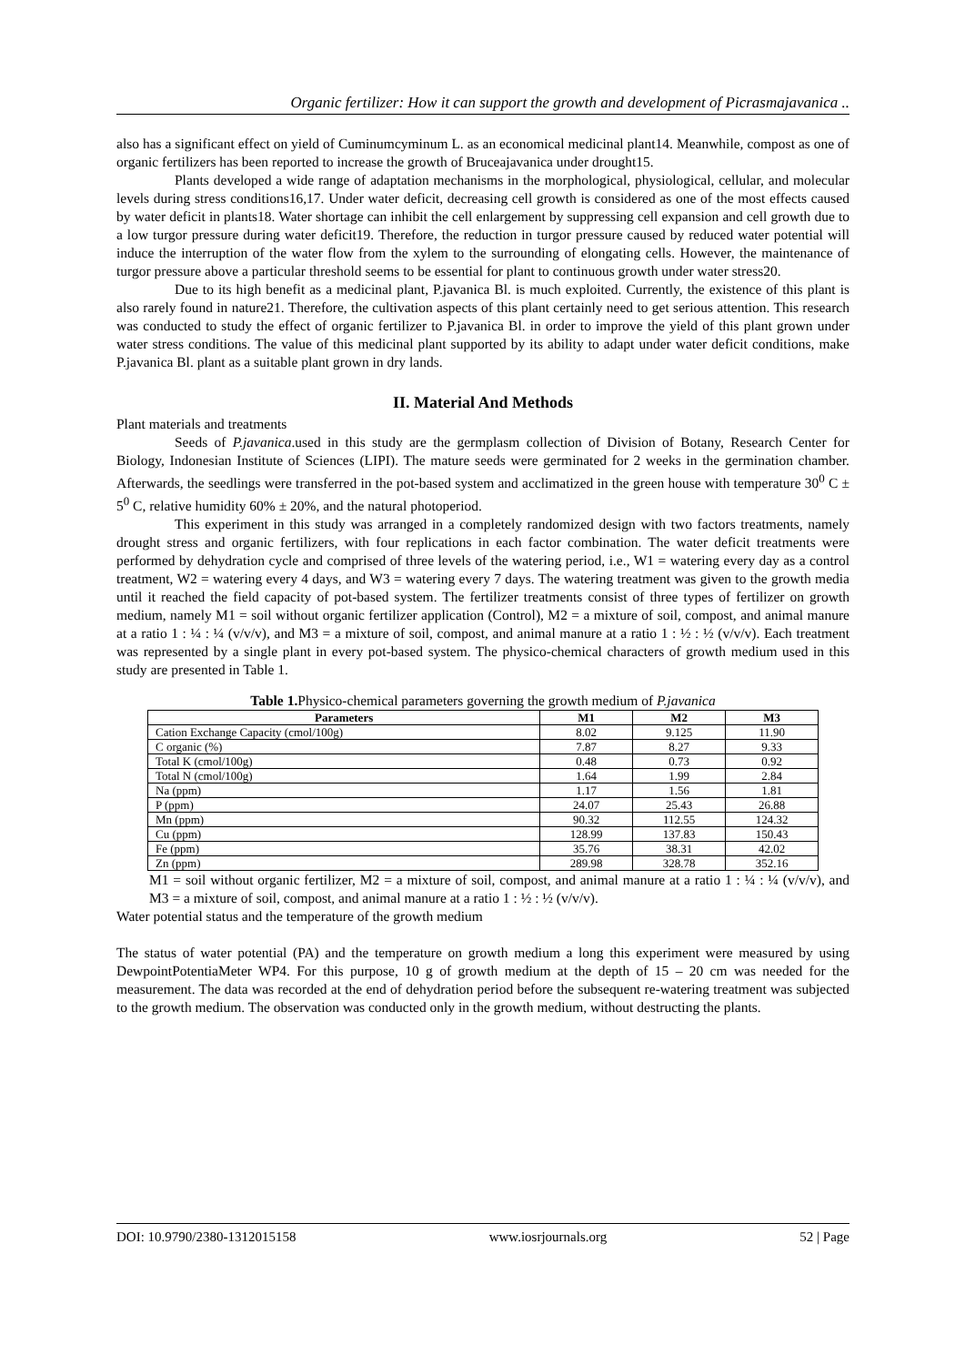Organic fertilizer: How it can support the growth and development of Picrasmajavanica ..
also has a significant effect on yield of Cuminumcyminum L. as an economical medicinal plant14. Meanwhile, compost as one of organic fertilizers has been reported to increase the growth of Bruceajavanica under drought15.
Plants developed a wide range of adaptation mechanisms in the morphological, physiological, cellular, and molecular levels during stress conditions16,17. Under water deficit, decreasing cell growth is considered as one of the most effects caused by water deficit in plants18. Water shortage can inhibit the cell enlargement by suppressing cell expansion and cell growth due to a low turgor pressure during water deficit19. Therefore, the reduction in turgor pressure caused by reduced water potential will induce the interruption of the water flow from the xylem to the surrounding of elongating cells. However, the maintenance of turgor pressure above a particular threshold seems to be essential for plant to continuous growth under water stress20.
Due to its high benefit as a medicinal plant, P.javanica Bl. is much exploited. Currently, the existence of this plant is also rarely found in nature21. Therefore, the cultivation aspects of this plant certainly need to get serious attention. This research was conducted to study the effect of organic fertilizer to P.javanica Bl. in order to improve the yield of this plant grown under water stress conditions. The value of this medicinal plant supported by its ability to adapt under water deficit conditions, make P.javanica Bl. plant as a suitable plant grown in dry lands.
II. Material And Methods
Plant materials and treatments
Seeds of P.javanica.used in this study are the germplasm collection of Division of Botany, Research Center for Biology, Indonesian Institute of Sciences (LIPI). The mature seeds were germinated for 2 weeks in the germination chamber. Afterwards, the seedlings were transferred in the pot-based system and acclimatized in the green house with temperature 30<sup>0</sup> C ± 5<sup>0</sup> C, relative humidity 60% ± 20%, and the natural photoperiod.
This experiment in this study was arranged in a completely randomized design with two factors treatments, namely drought stress and organic fertilizers, with four replications in each factor combination. The water deficit treatments were performed by dehydration cycle and comprised of three levels of the watering period, i.e., W1 = watering every day as a control treatment, W2 = watering every 4 days, and W3 = watering every 7 days. The watering treatment was given to the growth media until it reached the field capacity of pot-based system. The fertilizer treatments consist of three types of fertilizer on growth medium, namely M1 = soil without organic fertilizer application (Control), M2 = a mixture of soil, compost, and animal manure at a ratio 1 : ¼ : ¼ (v/v/v), and M3 = a mixture of soil, compost, and animal manure at a ratio 1 : ½ : ½ (v/v/v). Each treatment was represented by a single plant in every pot-based system. The physico-chemical characters of growth medium used in this study are presented in Table 1.
Table 1. Physico-chemical parameters governing the growth medium of P.javanica
| Parameters | M1 | M2 | M3 |
| --- | --- | --- | --- |
| Cation Exchange Capacity (cmol/100g) | 8.02 | 9.125 | 11.90 |
| C organic (%) | 7.87 | 8.27 | 9.33 |
| Total K (cmol/100g) | 0.48 | 0.73 | 0.92 |
| Total N (cmol/100g) | 1.64 | 1.99 | 2.84 |
| Na (ppm) | 1.17 | 1.56 | 1.81 |
| P (ppm) | 24.07 | 25.43 | 26.88 |
| Mn (ppm) | 90.32 | 112.55 | 124.32 |
| Cu (ppm) | 128.99 | 137.83 | 150.43 |
| Fe (ppm) | 35.76 | 38.31 | 42.02 |
| Zn (ppm) | 289.98 | 328.78 | 352.16 |
M1 = soil without organic fertilizer, M2 = a mixture of soil, compost, and animal manure at a ratio 1 : ¼ : ¼ (v/v/v), and M3 = a mixture of soil, compost, and animal manure at a ratio 1 : ½ : ½ (v/v/v).
Water potential status and the temperature of the growth medium
The status of water potential (PA) and the temperature on growth medium a long this experiment were measured by using DewpointPotentiaMeter WP4. For this purpose, 10 g of growth medium at the depth of 15 – 20 cm was needed for the measurement. The data was recorded at the end of dehydration period before the subsequent re-watering treatment was subjected to the growth medium. The observation was conducted only in the growth medium, without destructing the plants.
DOI: 10.9790/2380-1312015158 www.iosrjournals.org 52 | Page